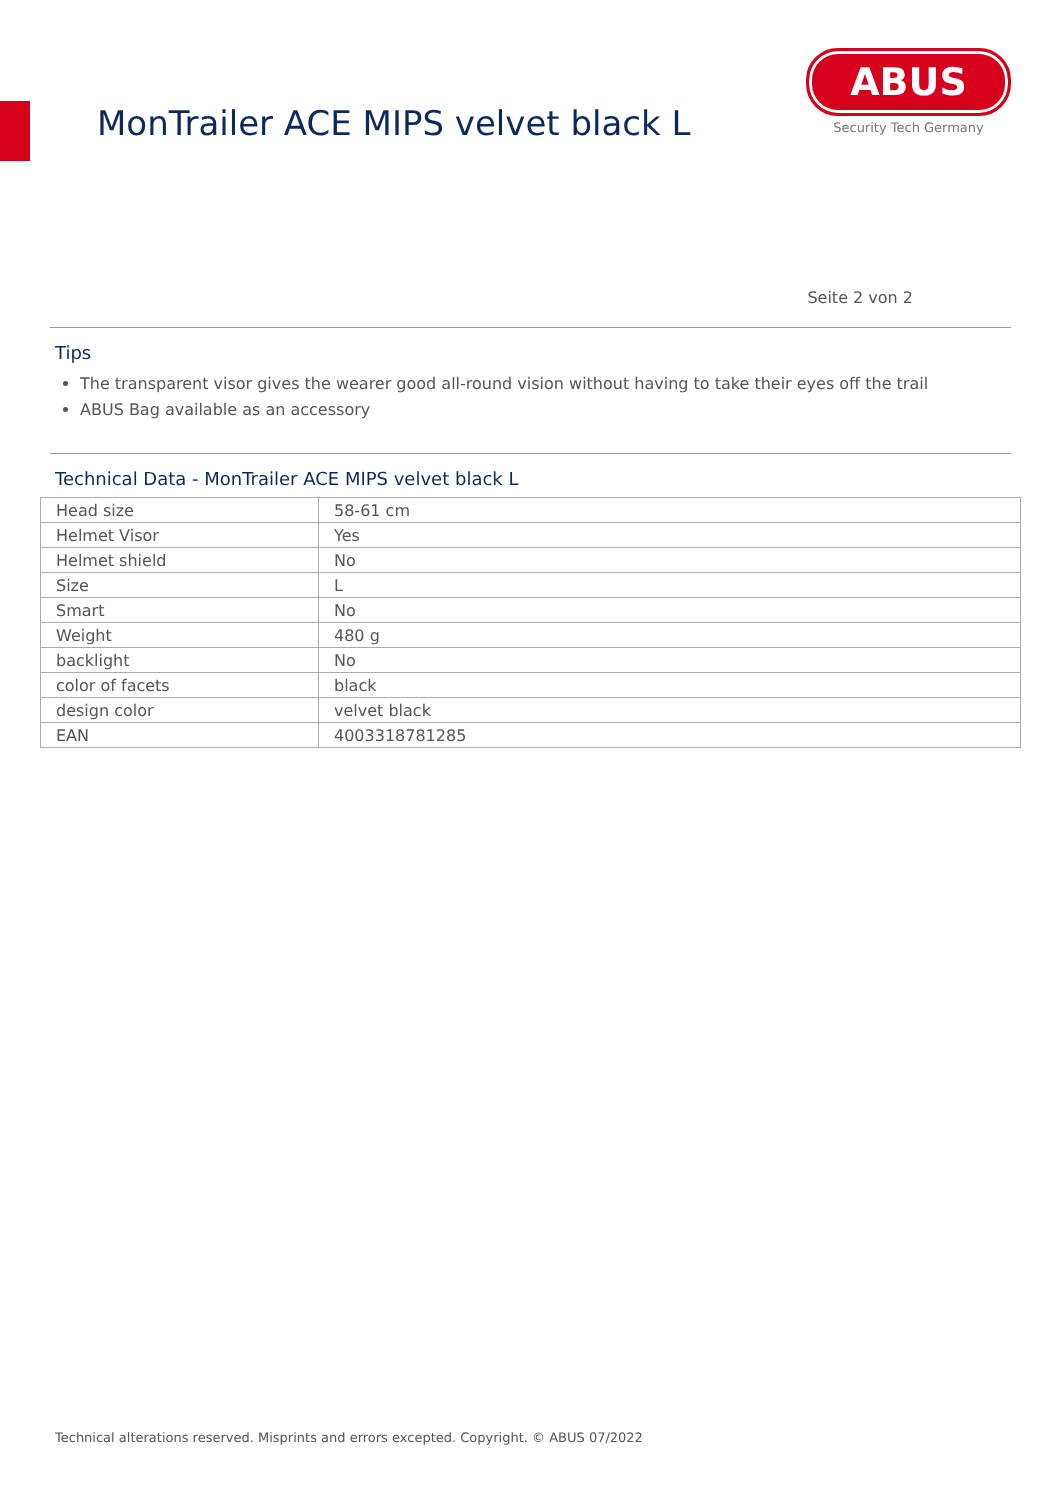MonTrailer ACE MIPS velvet black L
ABUS
Security Tech Germany
Seite 2 von 2
Tips
The transparent visor gives the wearer good all-round vision without having to take their eyes off the trail
ABUS Bag available as an accessory
Technical Data - MonTrailer ACE MIPS velvet black L
| Head size | 58-61 cm |
| Helmet Visor | Yes |
| Helmet shield | No |
| Size | L |
| Smart | No |
| Weight | 480 g |
| backlight | No |
| color of facets | black |
| design color | velvet black |
| EAN | 4003318781285 |
Technical alterations reserved. Misprints and errors excepted. Copyright. © ABUS 07/2022